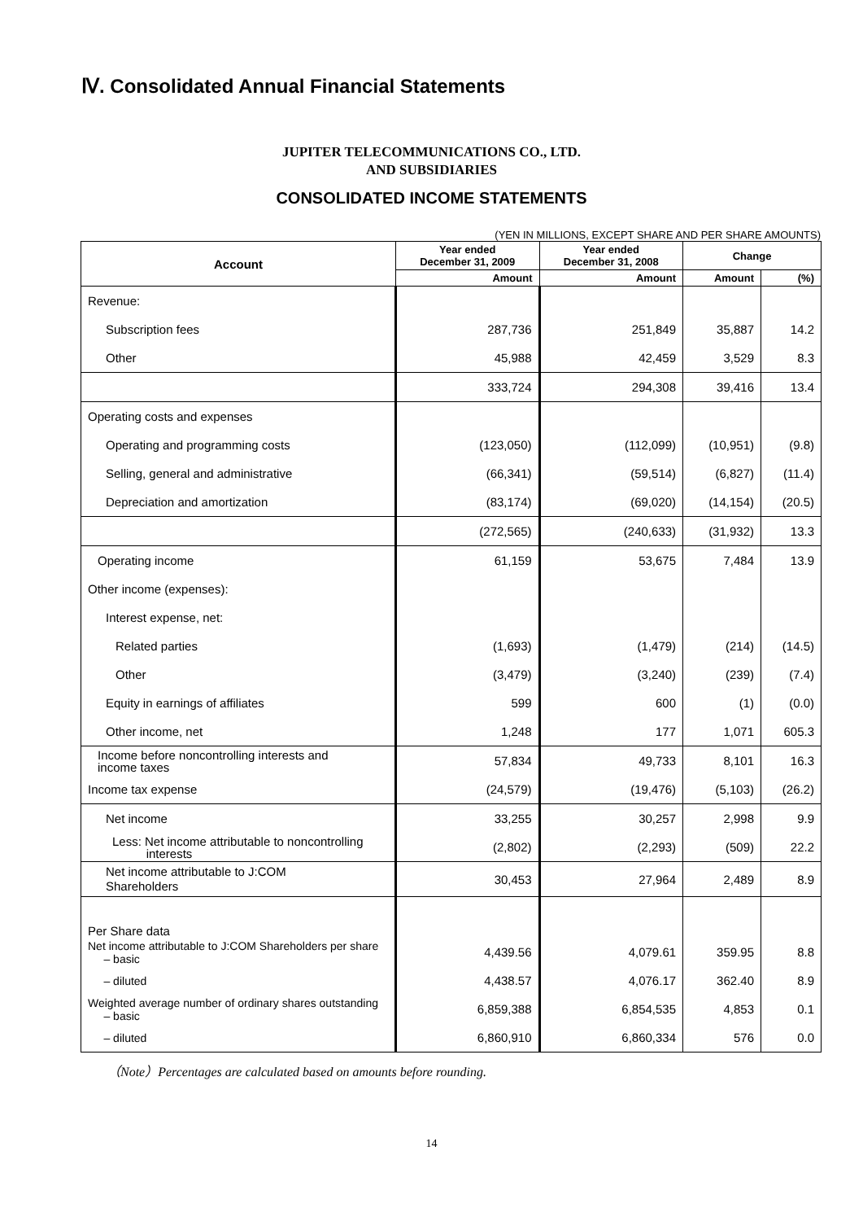Ⅳ. Consolidated Annual Financial Statements
JUPITER TELECOMMUNICATIONS CO., LTD.
AND SUBSIDIARIES
CONSOLIDATED INCOME STATEMENTS
(YEN IN MILLIONS, EXCEPT SHARE AND PER SHARE AMOUNTS)
| Account | Year ended December 31, 2009 | Year ended December 31, 2008 | Change | |
| --- | --- | --- | --- | --- |
| | Amount | Amount | Amount | (%) |
| Revenue: | | | | |
| Subscription fees | 287,736 | 251,849 | 35,887 | 14.2 |
| Other | 45,988 | 42,459 | 3,529 | 8.3 |
| | 333,724 | 294,308 | 39,416 | 13.4 |
| Operating costs and expenses | | | | |
| Operating and programming costs | (123,050) | (112,099) | (10,951) | (9.8) |
| Selling, general and administrative | (66,341) | (59,514) | (6,827) | (11.4) |
| Depreciation and amortization | (83,174) | (69,020) | (14,154) | (20.5) |
| | (272,565) | (240,633) | (31,932) | 13.3 |
| Operating income | 61,159 | 53,675 | 7,484 | 13.9 |
| Other income (expenses): | | | | |
| Interest expense, net: | | | | |
| Related parties | (1,693) | (1,479) | (214) | (14.5) |
| Other | (3,479) | (3,240) | (239) | (7.4) |
| Equity in earnings of affiliates | 599 | 600 | (1) | (0.0) |
| Other income, net | 1,248 | 177 | 1,071 | 605.3 |
| Income before noncontrolling interests and income taxes | 57,834 | 49,733 | 8,101 | 16.3 |
| Income tax expense | (24,579) | (19,476) | (5,103) | (26.2) |
| Net income | 33,255 | 30,257 | 2,998 | 9.9 |
| Less: Net income attributable to noncontrolling interests | (2,802) | (2,293) | (509) | 22.2 |
| Net income attributable to J:COM Shareholders | 30,453 | 27,964 | 2,489 | 8.9 |
| Per Share data | | | | |
| Net income attributable to J:COM Shareholders per share – basic | 4,439.56 | 4,079.61 | 359.95 | 8.8 |
| – diluted | 4,438.57 | 4,076.17 | 362.40 | 8.9 |
| Weighted average number of ordinary shares outstanding – basic | 6,859,388 | 6,854,535 | 4,853 | 0.1 |
| – diluted | 6,860,910 | 6,860,334 | 576 | 0.0 |
（Note）Percentages are calculated based on amounts before rounding.
14